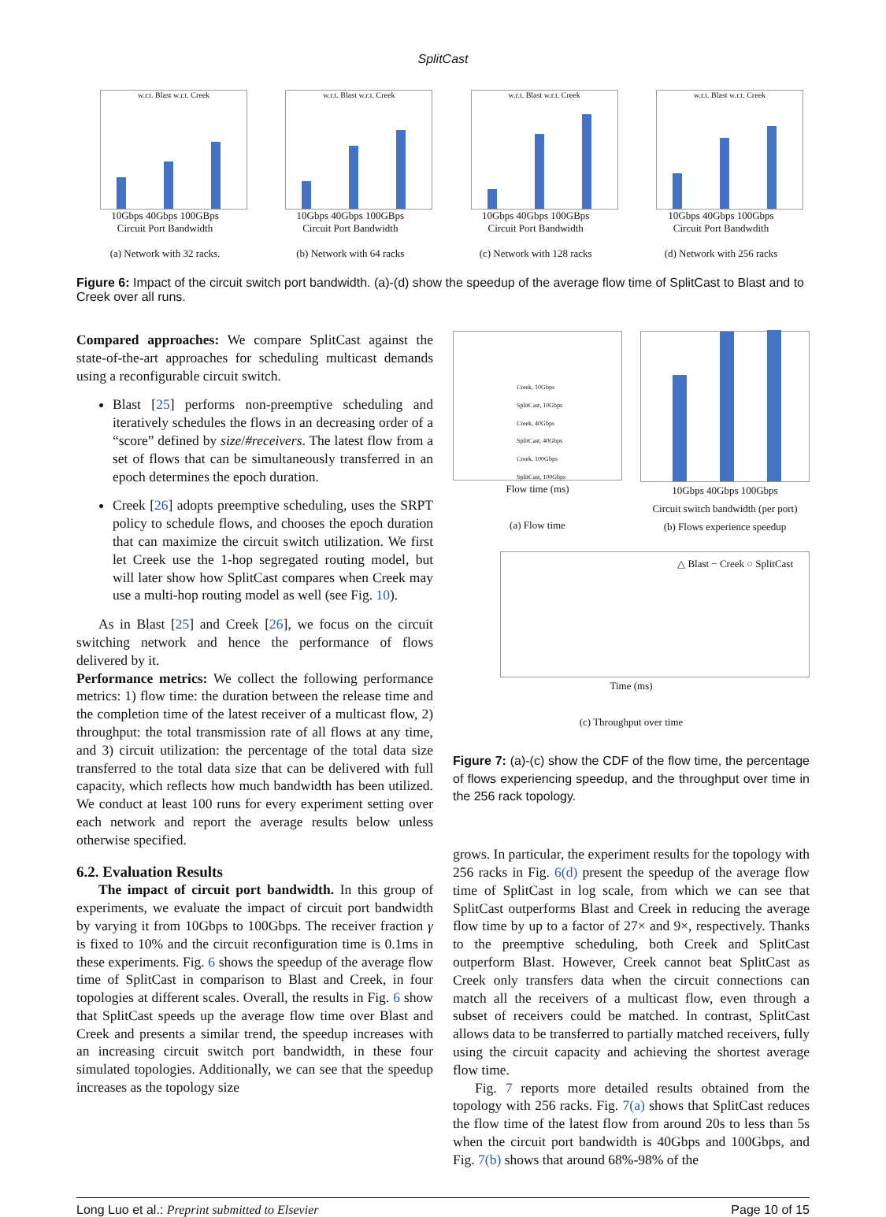SplitCast
w.r.t. Blast w.r.t. Creek
10Gbps 40Gbps 100GBps
Circuit Port Bandwidth
(a) Network with 32 racks.
w.r.t. Blast w.r.t. Creek
10Gbps 40Gbps 100GBps
Circuit Port Bandwidth
(b) Network with 64 racks
w.r.t. Blast w.r.t. Creek
10Gbps 40Gbps 100GBps
Circuit Port Bandwidth
(c) Network with 128 racks
w.r.t. Blast w.r.t. Creek
10Gbps 40Gbps 100Gbps
Circuit Port Bandwdith
(d) Network with 256 racks
Figure 6: Impact of the circuit switch port bandwidth. (a)-(d) show the speedup of the average flow time of SplitCast to Blast and to Creek over all runs.
Compared approaches: We compare SplitCast against the state-of-the-art approaches for scheduling multicast demands using a reconfigurable circuit switch.
Blast [25] performs non-preemptive scheduling and iteratively schedules the flows in an decreasing order of a “score” defined by size/#receivers. The latest flow from a set of flows that can be simultaneously transferred in an epoch determines the epoch duration.
Creek [26] adopts preemptive scheduling, uses the SRPT policy to schedule flows, and chooses the epoch duration that can maximize the circuit switch utilization. We first let Creek use the 1-hop segregated routing model, but will later show how SplitCast compares when Creek may use a multi-hop routing model as well (see Fig. 10).
As in Blast [25] and Creek [26], we focus on the circuit switching network and hence the performance of flows delivered by it.
Performance metrics: We collect the following performance metrics: 1) flow time: the duration between the release time and the completion time of the latest receiver of a multicast flow, 2) throughput: the total transmission rate of all flows at any time, and 3) circuit utilization: the percentage of the total data size transferred to the total data size that can be delivered with full capacity, which reflects how much bandwidth has been utilized. We conduct at least 100 runs for every experiment setting over each network and report the average results below unless otherwise specified.
6.2. Evaluation Results
The impact of circuit port bandwidth. In this group of experiments, we evaluate the impact of circuit port bandwidth by varying it from 10Gbps to 100Gbps. The receiver fraction γ is fixed to 10% and the circuit reconfiguration time is 0.1ms in these experiments. Fig. 6 shows the speedup of the average flow time of SplitCast in comparison to Blast and Creek, in four topologies at different scales. Overall, the results in Fig. 6 show that SplitCast speeds up the average flow time over Blast and Creek and presents a similar trend, the speedup increases with an increasing circuit switch port bandwidth, in these four simulated topologies. Additionally, we can see that the speedup increases as the topology size
Creek, 10Gbps
SplitCast, 10Gbps
Creek, 40Gbps
SplitCast, 40Gbps
Creek, 100Gbps
SplitCast, 100Gbps
Flow time (ms)
(a) Flow time
10Gbps 40Gbps 100Gbps
Circuit switch bandwidth (per port)
(b) Flows experience speedup
△ Blast − Creek ○ SplitCast
Time (ms)
(c) Throughput over time
Figure 7: (a)-(c) show the CDF of the flow time, the percentage of flows experiencing speedup, and the throughput over time in the 256 rack topology.
grows. In particular, the experiment results for the topology with 256 racks in Fig. 6(d) present the speedup of the average flow time of SplitCast in log scale, from which we can see that SplitCast outperforms Blast and Creek in reducing the average flow time by up to a factor of 27× and 9×, respectively. Thanks to the preemptive scheduling, both Creek and SplitCast outperform Blast. However, Creek cannot beat SplitCast as Creek only transfers data when the circuit connections can match all the receivers of a multicast flow, even through a subset of receivers could be matched. In contrast, SplitCast allows data to be transferred to partially matched receivers, fully using the circuit capacity and achieving the shortest average flow time.
Fig. 7 reports more detailed results obtained from the topology with 256 racks. Fig. 7(a) shows that SplitCast reduces the flow time of the latest flow from around 20s to less than 5s when the circuit port bandwidth is 40Gbps and 100Gbps, and Fig. 7(b) shows that around 68%-98% of the
Long Luo et al.: Preprint submitted to Elsevier Page 10 of 15